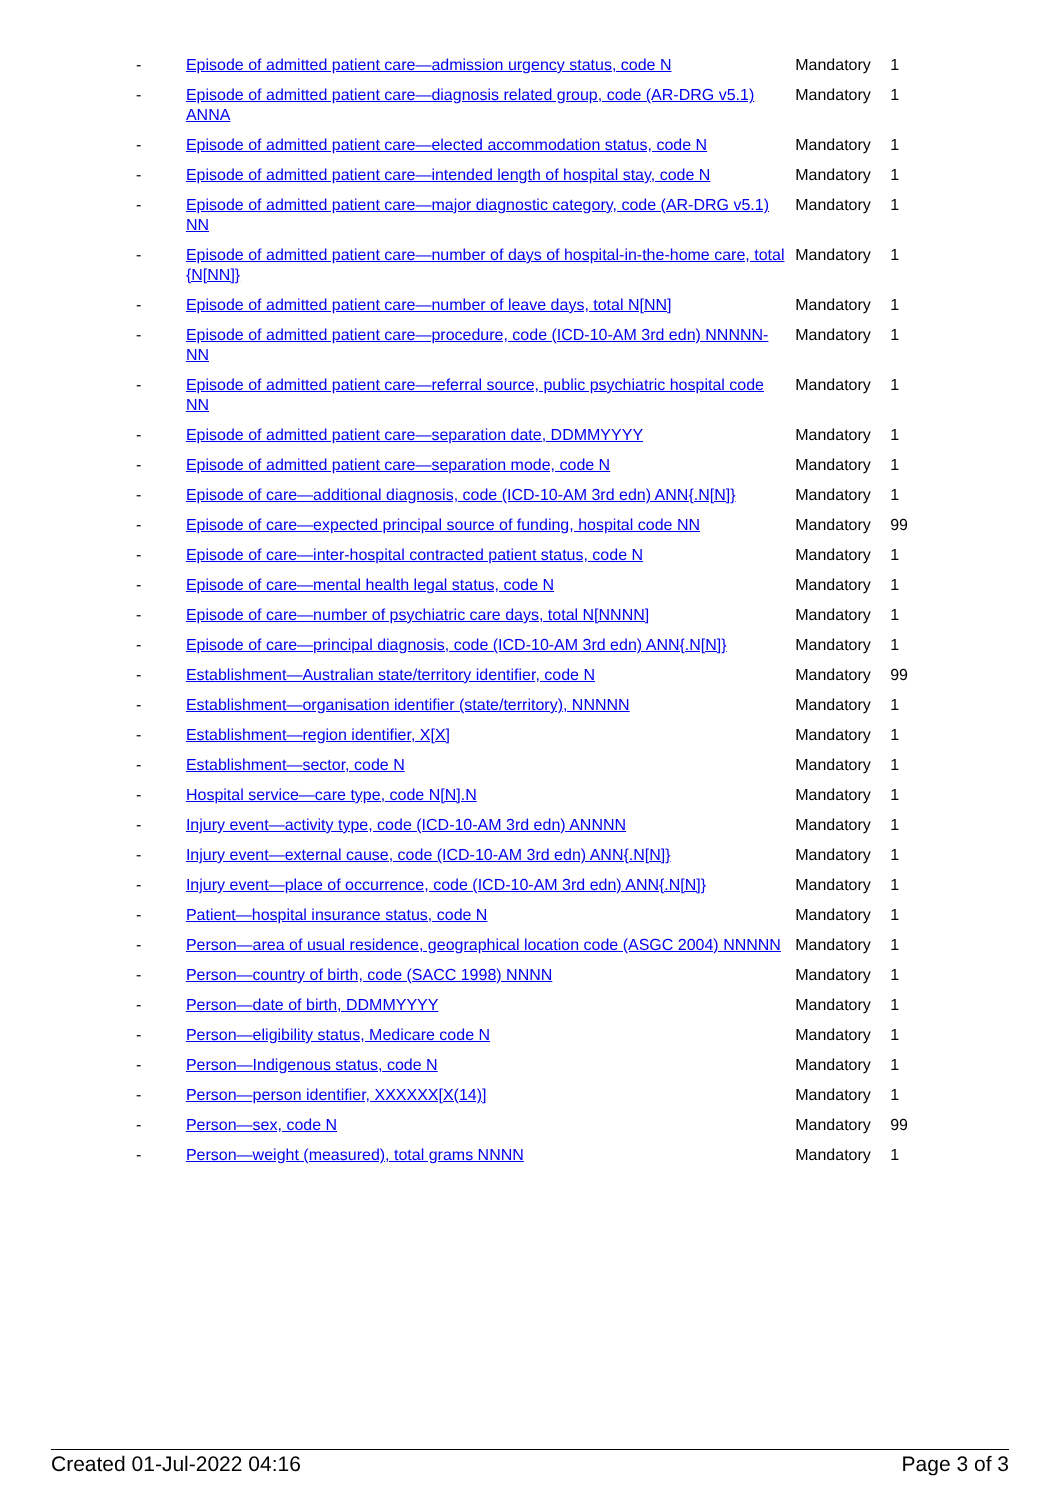| - | Episode of admitted patient care—admission urgency status, code N | Mandatory | 1 |
| - | Episode of admitted patient care—diagnosis related group, code (AR-DRG v5.1) ANNA | Mandatory | 1 |
| - | Episode of admitted patient care—elected accommodation status, code N | Mandatory | 1 |
| - | Episode of admitted patient care—intended length of hospital stay, code N | Mandatory | 1 |
| - | Episode of admitted patient care—major diagnostic category, code (AR-DRG v5.1) NN | Mandatory | 1 |
| - | Episode of admitted patient care—number of days of hospital-in-the-home care, total {N[NN]} | Mandatory | 1 |
| - | Episode of admitted patient care—number of leave days, total N[NN] | Mandatory | 1 |
| - | Episode of admitted patient care—procedure, code (ICD-10-AM 3rd edn) NNNNN-NN | Mandatory | 1 |
| - | Episode of admitted patient care—referral source, public psychiatric hospital code NN | Mandatory | 1 |
| - | Episode of admitted patient care—separation date, DDMMYYYY | Mandatory | 1 |
| - | Episode of admitted patient care—separation mode, code N | Mandatory | 1 |
| - | Episode of care—additional diagnosis, code (ICD-10-AM 3rd edn) ANN{.N[N]} | Mandatory | 1 |
| - | Episode of care—expected principal source of funding, hospital code NN | Mandatory | 99 |
| - | Episode of care—inter-hospital contracted patient status, code N | Mandatory | 1 |
| - | Episode of care—mental health legal status, code N | Mandatory | 1 |
| - | Episode of care—number of psychiatric care days, total N[NNNN] | Mandatory | 1 |
| - | Episode of care—principal diagnosis, code (ICD-10-AM 3rd edn) ANN{.N[N]} | Mandatory | 1 |
| - | Establishment—Australian state/territory identifier, code N | Mandatory | 99 |
| - | Establishment—organisation identifier (state/territory), NNNNN | Mandatory | 1 |
| - | Establishment—region identifier, X[X] | Mandatory | 1 |
| - | Establishment—sector, code N | Mandatory | 1 |
| - | Hospital service—care type, code N[N].N | Mandatory | 1 |
| - | Injury event—activity type, code (ICD-10-AM 3rd edn) ANNNN | Mandatory | 1 |
| - | Injury event—external cause, code (ICD-10-AM 3rd edn) ANN{.N[N]} | Mandatory | 1 |
| - | Injury event—place of occurrence, code (ICD-10-AM 3rd edn) ANN{.N[N]} | Mandatory | 1 |
| - | Patient—hospital insurance status, code N | Mandatory | 1 |
| - | Person—area of usual residence, geographical location code (ASGC 2004) NNNNN | Mandatory | 1 |
| - | Person—country of birth, code (SACC 1998) NNNN | Mandatory | 1 |
| - | Person—date of birth, DDMMYYYY | Mandatory | 1 |
| - | Person—eligibility status, Medicare code N | Mandatory | 1 |
| - | Person—Indigenous status, code N | Mandatory | 1 |
| - | Person—person identifier, XXXXXX[X(14)] | Mandatory | 1 |
| - | Person—sex, code N | Mandatory | 99 |
| - | Person—weight (measured), total grams NNNN | Mandatory | 1 |
Created 01-Jul-2022 04:16 Page 3 of 3